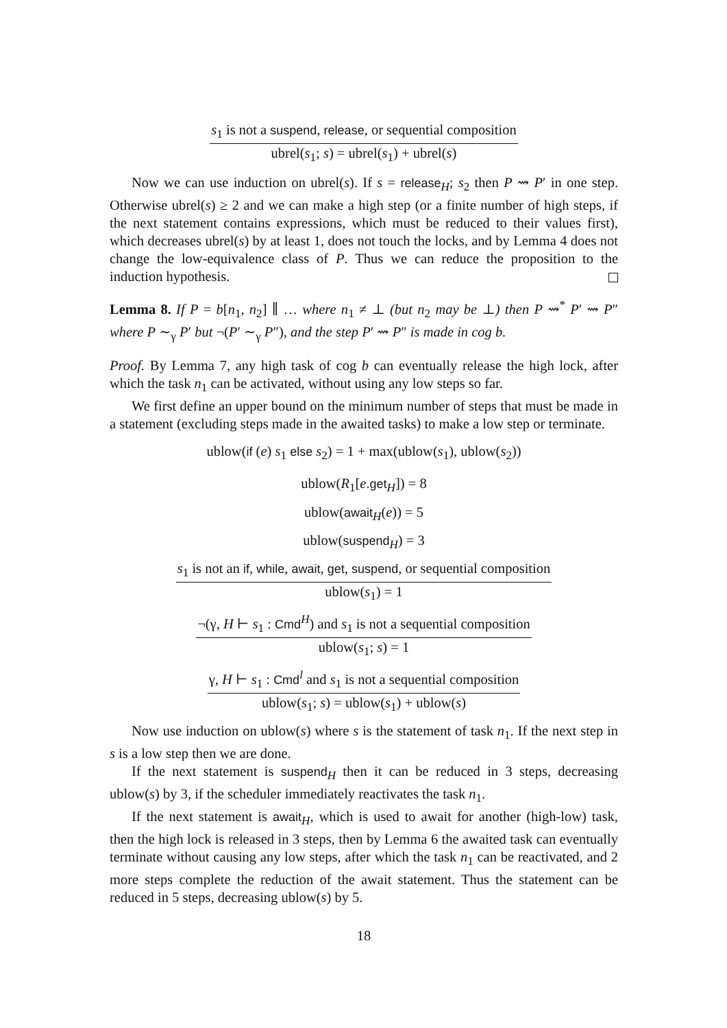s<sub>1</sub> is not a suspend, release, or sequential composition
ubrel(s<sub>1</sub>; s) = ubrel(s<sub>1</sub>) + ubrel(s)
Now we can use induction on ubrel(s). If s = release<sub>H</sub>; s<sub>2</sub> then P ⇝ P′ in one step. Otherwise ubrel(s) ≥ 2 and we can make a high step (or a finite number of high steps, if the next statement contains expressions, which must be reduced to their values first), which decreases ubrel(s) by at least 1, does not touch the locks, and by Lemma 4 does not change the low-equivalence class of P. Thus we can reduce the proposition to the induction hypothesis.
Lemma 8. If P = b[n<sub>1</sub>, n<sub>2</sub>] ∥ … where n<sub>1</sub> ≠ ⊥ (but n<sub>2</sub> may be ⊥) then P ⇝<sup>*</sup> P′ ⇝ P″ where P ∼<sub>γ</sub> P′ but ¬(P′ ∼<sub>γ</sub> P″), and the step P′ ⇝ P″ is made in cog b.
Proof. By Lemma 7, any high task of cog b can eventually release the high lock, after which the task n<sub>1</sub> can be activated, without using any low steps so far.
We first define an upper bound on the minimum number of steps that must be made in a statement (excluding steps made in the awaited tasks) to make a low step or terminate.
ublow(if (e) s<sub>1</sub> else s<sub>2</sub>) = 1 + max(ublow(s<sub>1</sub>), ublow(s<sub>2</sub>))
ublow(R<sub>1</sub>[e.get<sub>H</sub>]) = 8
ublow(await<sub>H</sub>(e)) = 5
ublow(suspend<sub>H</sub>) = 3
s<sub>1</sub> is not an if, while, await, get, suspend, or sequential composition
ublow(s<sub>1</sub>) = 1
¬(γ, H ⊢ s<sub>1</sub> : Cmd<sup>H</sup>) and s<sub>1</sub> is not a sequential composition
ublow(s<sub>1</sub>; s) = 1
γ, H ⊢ s<sub>1</sub> : Cmd<sup>l</sup> and s<sub>1</sub> is not a sequential composition
ublow(s<sub>1</sub>; s) = ublow(s<sub>1</sub>) + ublow(s)
Now use induction on ublow(s) where s is the statement of task n<sub>1</sub>. If the next step in s is a low step then we are done.
If the next statement is suspend<sub>H</sub> then it can be reduced in 3 steps, decreasing ublow(s) by 3, if the scheduler immediately reactivates the task n<sub>1</sub>.
If the next statement is await<sub>H</sub>, which is used to await for another (high-low) task, then the high lock is released in 3 steps, then by Lemma 6 the awaited task can eventually terminate without causing any low steps, after which the task n<sub>1</sub> can be reactivated, and 2 more steps complete the reduction of the await statement. Thus the statement can be reduced in 5 steps, decreasing ublow(s) by 5.
18